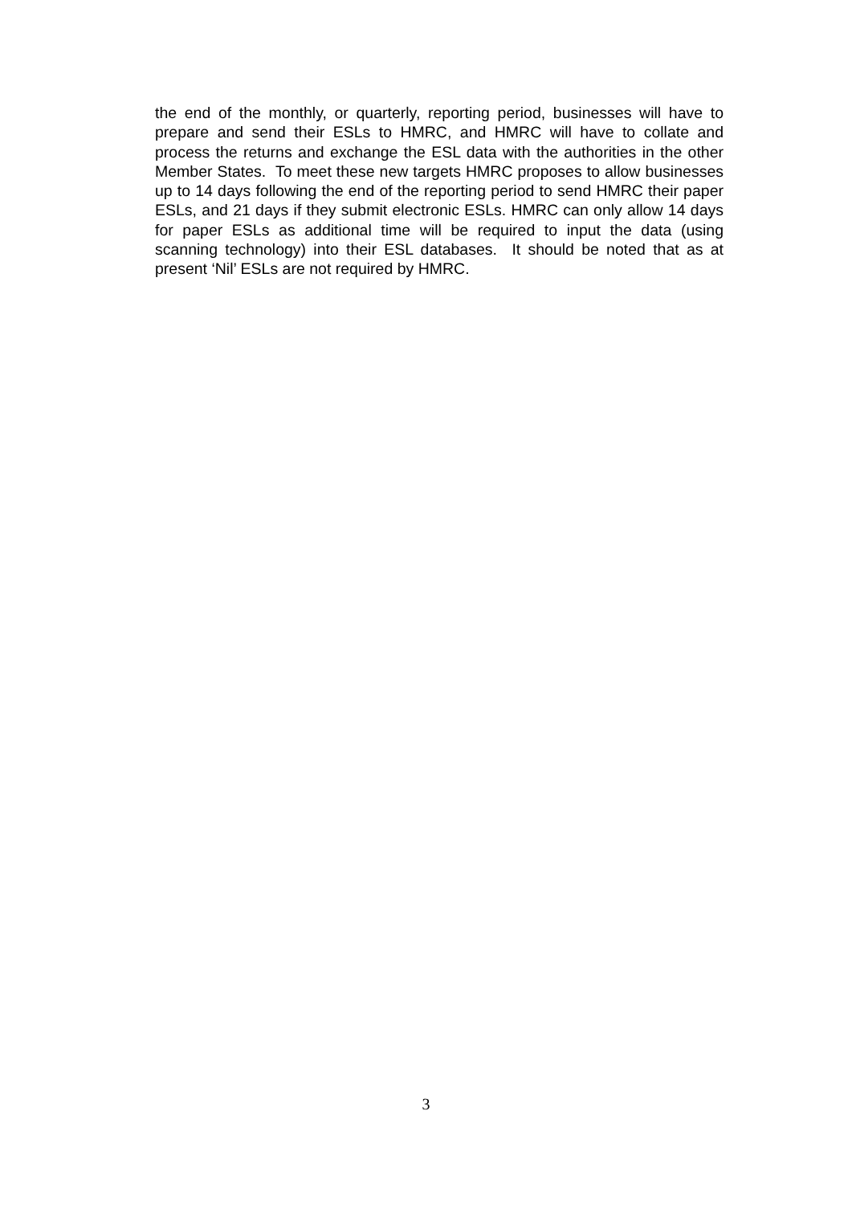the end of the monthly, or quarterly, reporting period, businesses will have to prepare and send their ESLs to HMRC, and HMRC will have to collate and process the returns and exchange the ESL data with the authorities in the other Member States. To meet these new targets HMRC proposes to allow businesses up to 14 days following the end of the reporting period to send HMRC their paper ESLs, and 21 days if they submit electronic ESLs. HMRC can only allow 14 days for paper ESLs as additional time will be required to input the data (using scanning technology) into their ESL databases. It should be noted that as at present ‘Nil’ ESLs are not required by HMRC.
3